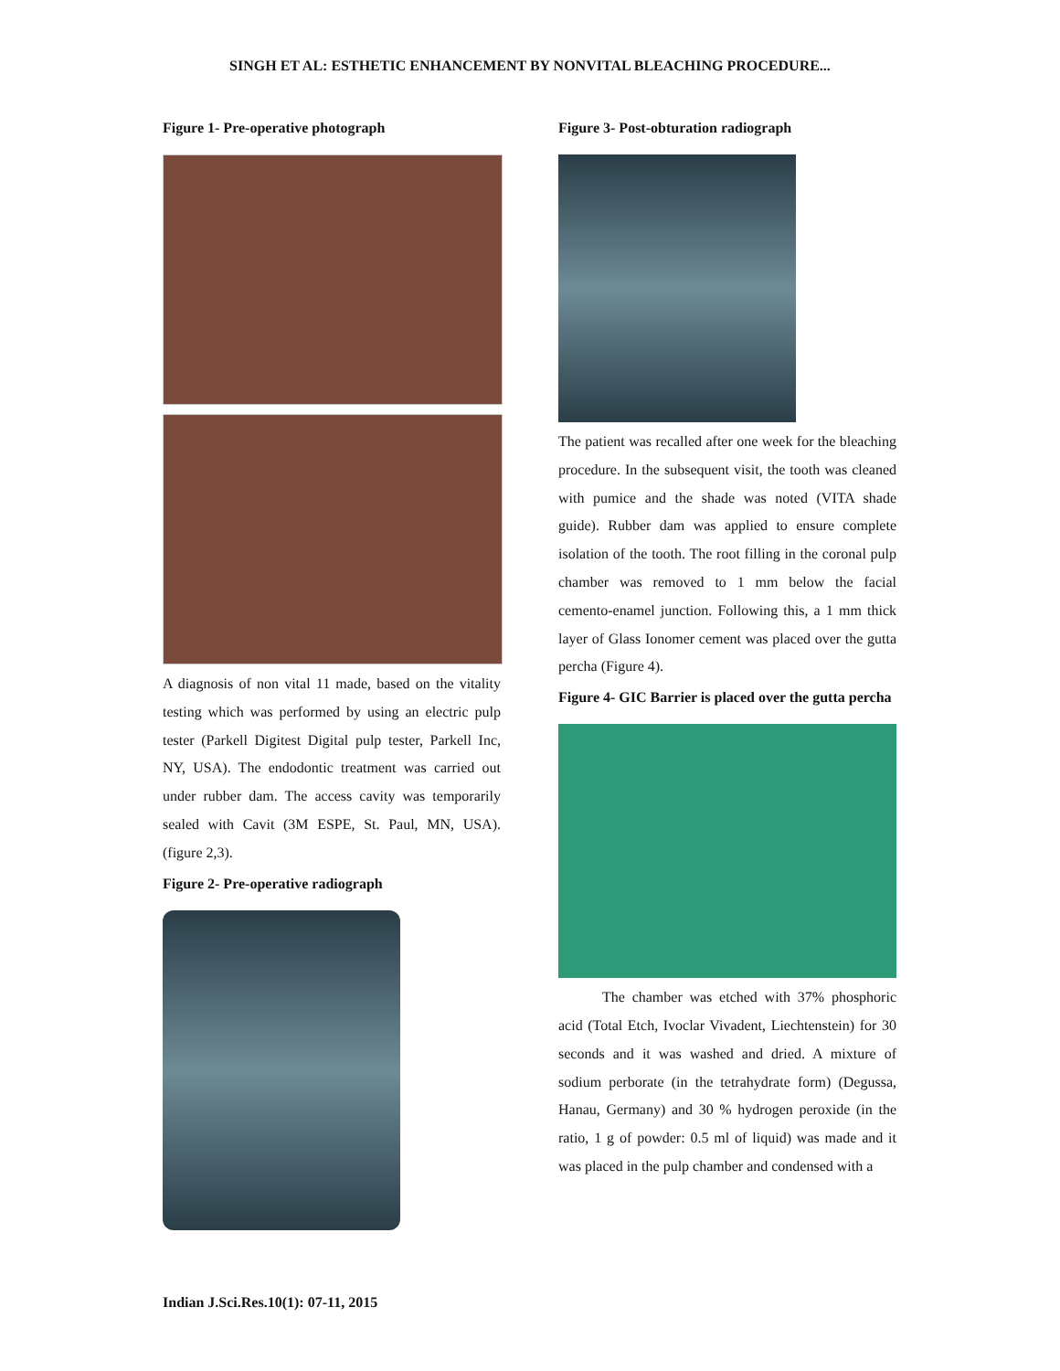SINGH ET AL: ESTHETIC ENHANCEMENT BY NONVITAL BLEACHING PROCEDURE...
Figure 1- Pre-operative photograph
A diagnosis of non vital 11 made, based on the vitality testing which was performed by using an electric pulp tester (Parkell Digitest Digital pulp tester, Parkell Inc, NY, USA). The endodontic treatment was carried out under rubber dam. The access cavity was temporarily sealed with Cavit (3M ESPE, St. Paul, MN, USA). (figure 2,3).
Figure 2- Pre-operative radiograph
Figure 3- Post-obturation radiograph
The patient was recalled after one week for the bleaching procedure. In the subsequent visit, the tooth was cleaned with pumice and the shade was noted (VITA shade guide). Rubber dam was applied to ensure complete isolation of the tooth. The root filling in the coronal pulp chamber was removed to 1 mm below the facial cemento-enamel junction. Following this, a 1 mm thick layer of Glass Ionomer cement was placed over the gutta percha (Figure 4).
Figure 4- GIC Barrier is placed over the gutta percha
   The chamber was etched with 37% phosphoric acid (Total Etch, Ivoclar Vivadent, Liechtenstein) for 30 seconds and it was washed and dried. A mixture of sodium perborate (in the tetrahydrate form) (Degussa, Hanau, Germany) and 30 % hydrogen peroxide (in the ratio, 1 g of powder: 0.5 ml of liquid) was made and it was placed in the pulp chamber and condensed with a
Indian J.Sci.Res.10(1): 07-11, 2015